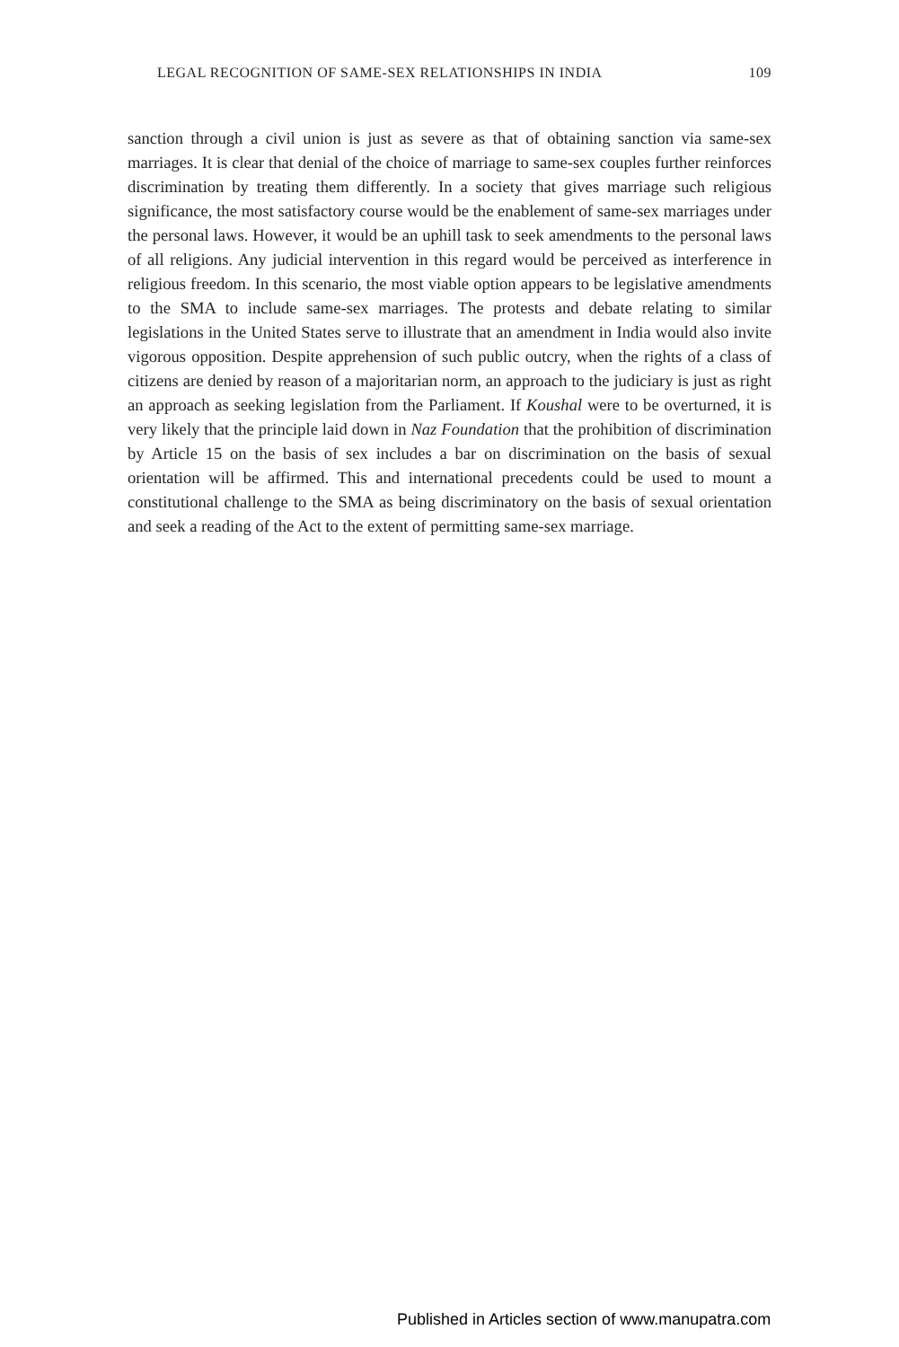LEGAL RECOGNITION OF SAME-SEX RELATIONSHIPS IN INDIA 109
sanction through a civil union is just as severe as that of obtaining sanction via same-sex marriages. It is clear that denial of the choice of marriage to same-sex couples further reinforces discrimination by treating them differently. In a society that gives marriage such religious significance, the most satisfactory course would be the enablement of same-sex marriages under the personal laws. However, it would be an uphill task to seek amendments to the per­sonal laws of all religions. Any judicial intervention in this regard would be perceived as interference in religious freedom. In this scenario, the most viable option appears to be legislative amendments to the SMA to include same-sex marriages. The protests and debate relating to similar legislations in the United States serve to illustrate that an amendment in India would also invite vigor­ous opposition. Despite apprehension of such public outcry, when the rights of a class of citizens are denied by reason of a majoritarian norm, an approach to the judiciary is just as right an approach as seeking legislation from the Parliament. If Koushal were to be overturned, it is very likely that the principle laid down in Naz Foundation that the prohibition of discrimination by Article 15 on the basis of sex includes a bar on discrimination on the basis of sexual orientation will be affirmed. This and international precedents could be used to mount a constitutional challenge to the SMA as being discriminatory on the basis of sexual orientation and seek a reading of the Act to the extent of per­mitting same-sex marriage.
Published in Articles section of www.manupatra.com